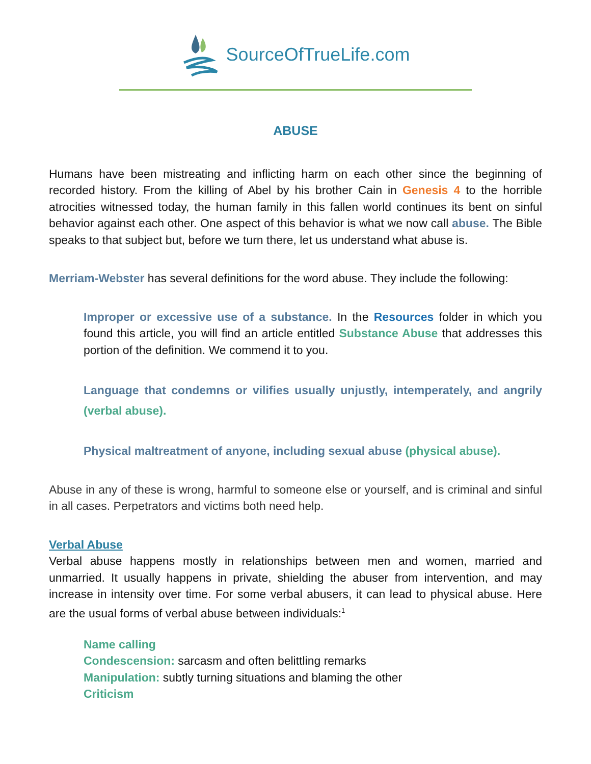SourceOfTrueLife.com
ABUSE
Humans have been mistreating and inflicting harm on each other since the beginning of recorded history. From the killing of Abel by his brother Cain in Genesis 4 to the horrible atrocities witnessed today, the human family in this fallen world continues its bent on sinful behavior against each other. One aspect of this behavior is what we now call abuse. The Bible speaks to that subject but, before we turn there, let us understand what abuse is.
Merriam-Webster has several definitions for the word abuse. They include the following:
Improper or excessive use of a substance. In the Resources folder in which you found this article, you will find an article entitled Substance Abuse that addresses this portion of the definition. We commend it to you.
Language that condemns or vilifies usually unjustly, intemperately, and angrily (verbal abuse).
Physical maltreatment of anyone, including sexual abuse (physical abuse).
Abuse in any of these is wrong, harmful to someone else or yourself, and is criminal and sinful in all cases. Perpetrators and victims both need help.
Verbal Abuse
Verbal abuse happens mostly in relationships between men and women, married and unmarried. It usually happens in private, shielding the abuser from intervention, and may increase in intensity over time. For some verbal abusers, it can lead to physical abuse. Here are the usual forms of verbal abuse between individuals:<sup>1</sup>
Name calling
Condescension: sarcasm and often belittling remarks
Manipulation: subtly turning situations and blaming the other
Criticism